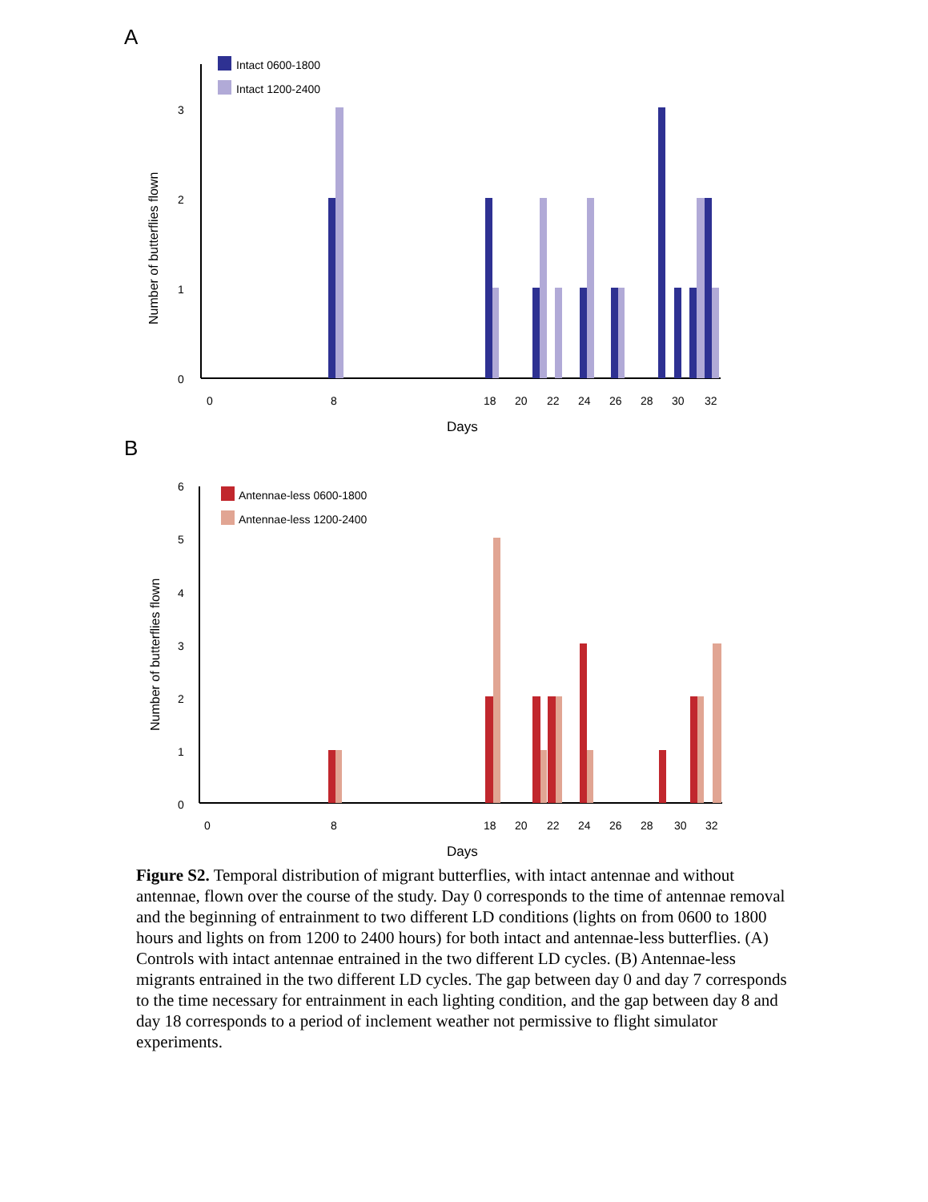A
Intact 0600-1800
Intact 1200-2400
Number of butterflies flown
3
2
1
0
0
8
18
20
22
24
26
28
30
32
Days
B
Antennae-less 0600-1800
Antennae-less 1200-2400
Number of butterflies flown
6
5
4
3
2
1
0
0
8
18
20
22
24
26
28
30
32
Days
Figure S2. Temporal distribution of migrant butterflies, with intact antennae and without antennae, flown over the course of the study. Day 0 corresponds to the time of antennae removal and the beginning of entrainment to two different LD conditions (lights on from 0600 to 1800 hours and lights on from 1200 to 2400 hours) for both intact and antennae-less butterflies. (A) Controls with intact antennae entrained in the two different LD cycles. (B) Antennae-less migrants entrained in the two different LD cycles. The gap between day 0 and day 7 corresponds to the time necessary for entrainment in each lighting condition, and the gap between day 8 and day 18 corresponds to a period of inclement weather not permissive to flight simulator experiments.